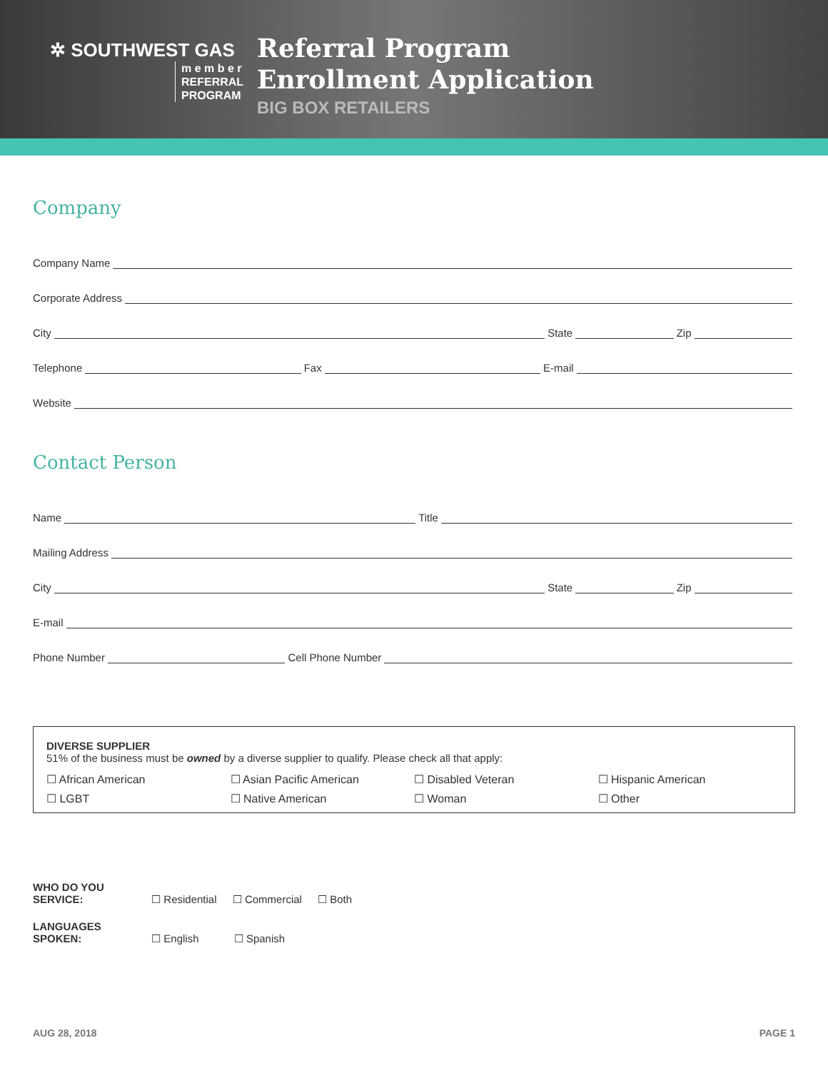✲ SOUTHWEST GAS
m e m b e r
REFERRAL
PROGRAM
Referral Program
Enrollment Application
BIG BOX RETAILERS
Company
Company Name
Corporate Address
City State Zip
Telephone Fax E-mail
Website
Contact Person
Name Title
Mailing Address
City State Zip
E-mail
Phone Number Cell Phone Number
DIVERSE SUPPLIER
51% of the business must be owned by a diverse supplier to qualify. Please check all that apply:
☐ African American
☐ Asian Pacific American
☐ Disabled Veteran
☐ Hispanic American
☐ LGBT
☐ Native American
☐ Woman
☐ Other
WHO DO YOU SERVICE: ☐ Residential ☐ Commercial ☐ Both
LANGUAGES SPOKEN: ☐ English ☐ Spanish
AUG 28, 2018 PAGE 1